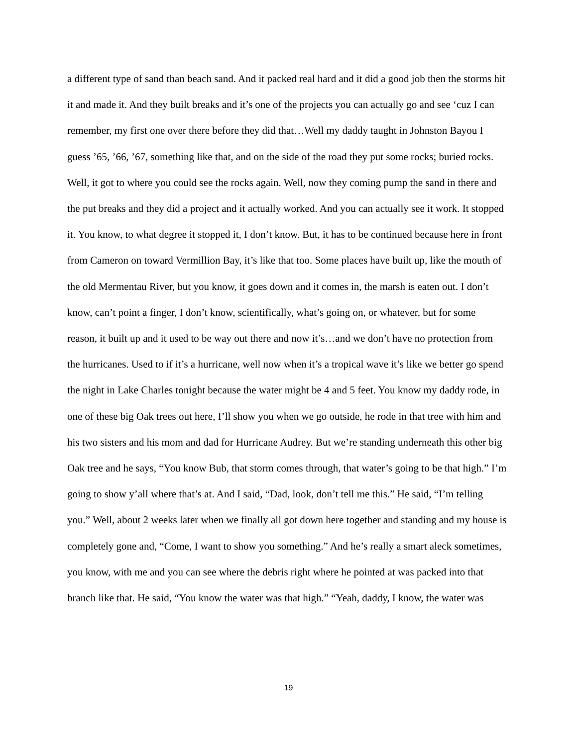a different type of sand than beach sand. And it packed real hard and it did a good job then the storms hit it and made it. And they built breaks and it’s one of the projects you can actually go and see ‘cuz I can remember, my first one over there before they did that…Well my daddy taught in Johnston Bayou I guess ’65, ’66, ’67, something like that, and on the side of the road they put some rocks; buried rocks. Well, it got to where you could see the rocks again. Well, now they coming pump the sand in there and the put breaks and they did a project and it actually worked. And you can actually see it work. It stopped it. You know, to what degree it stopped it, I don’t know. But, it has to be continued because here in front from Cameron on toward Vermillion Bay, it’s like that too. Some places have built up, like the mouth of the old Mermentau River, but you know, it goes down and it comes in, the marsh is eaten out. I don’t know, can’t point a finger, I don’t know, scientifically, what’s going on, or whatever, but for some reason, it built up and it used to be way out there and now it’s…and we don’t have no protection from the hurricanes. Used to if it’s a hurricane, well now when it’s a tropical wave it’s like we better go spend the night in Lake Charles tonight because the water might be 4 and 5 feet. You know my daddy rode, in one of these big Oak trees out here, I’ll show you when we go outside, he rode in that tree with him and his two sisters and his mom and dad for Hurricane Audrey. But we’re standing underneath this other big Oak tree and he says, “You know Bub, that storm comes through, that water’s going to be that high.” I’m going to show y’all where that’s at. And I said, “Dad, look, don’t tell me this.” He said, “I’m telling you.” Well, about 2 weeks later when we finally all got down here together and standing and my house is completely gone and, “Come, I want to show you something.” And he’s really a smart aleck sometimes, you know, with me and you can see where the debris right where he pointed at was packed into that branch like that. He said, “You know the water was that high.” “Yeah, daddy, I know, the water was
19